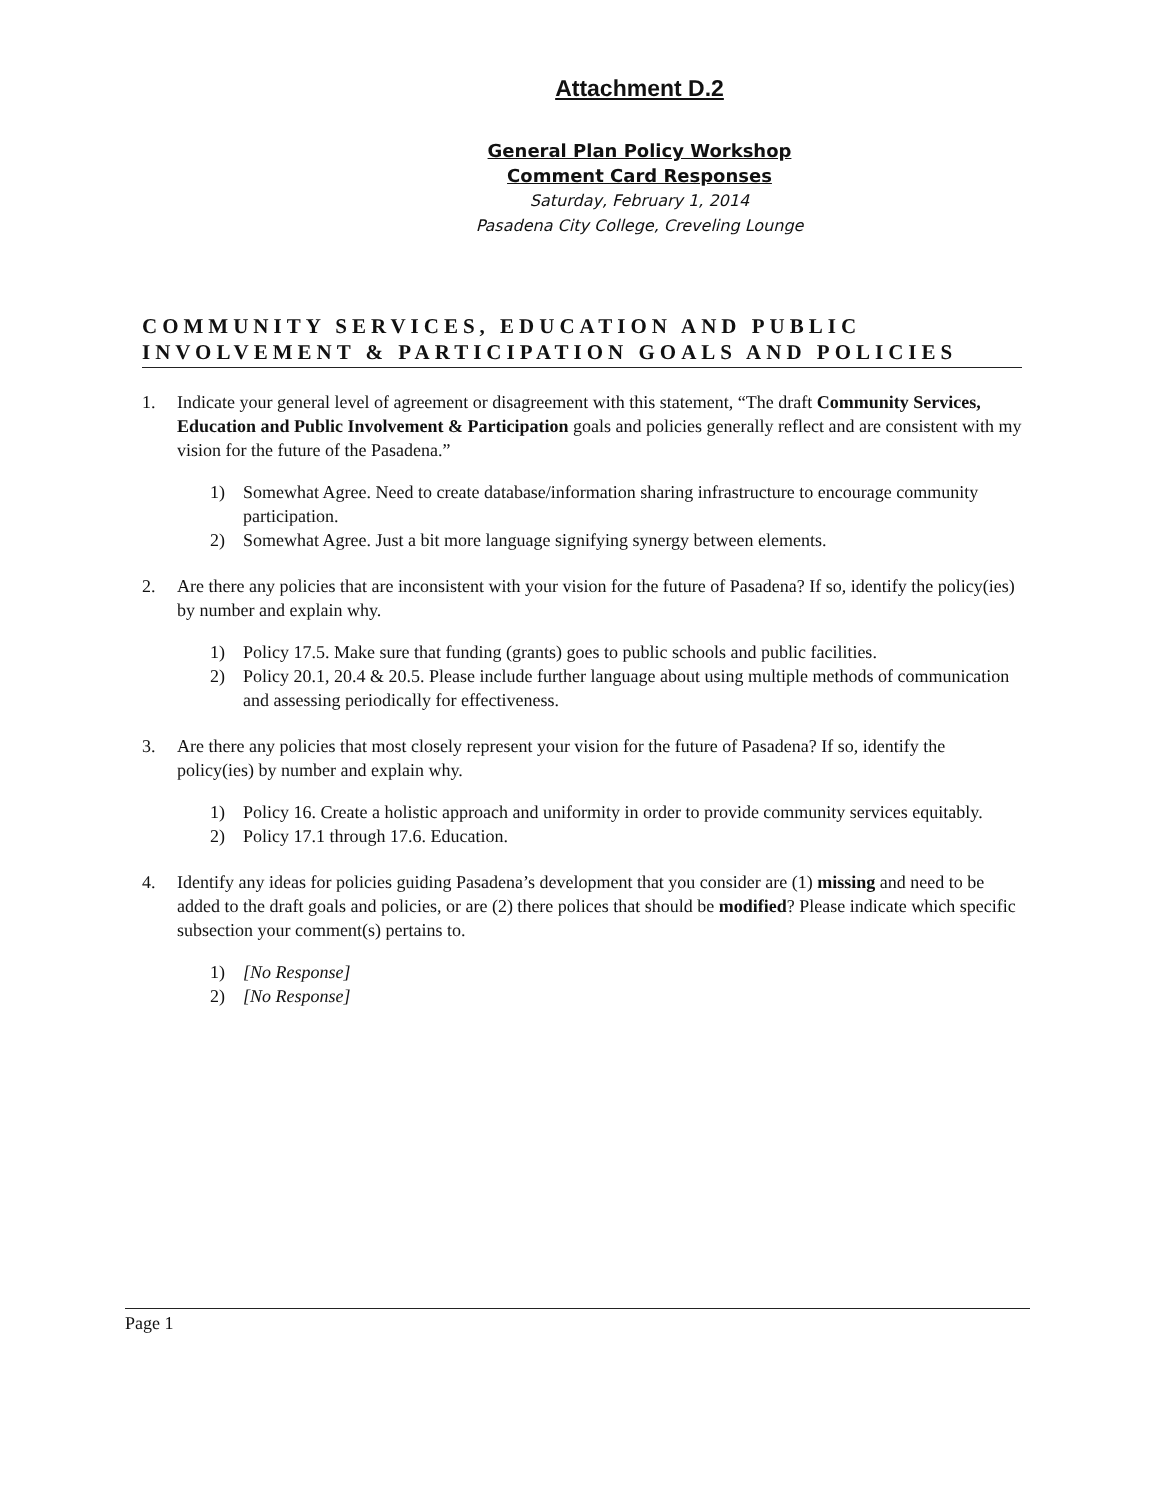Attachment D.2
General Plan Policy Workshop
Comment Card Responses
Saturday, February 1, 2014
Pasadena City College, Creveling Lounge
COMMUNITY SERVICES, EDUCATION AND PUBLIC INVOLVEMENT & PARTICIPATION GOALS AND POLICIES
1. Indicate your general level of agreement or disagreement with this statement, “The draft Community Services, Education and Public Involvement & Participation goals and policies generally reflect and are consistent with my vision for the future of the Pasadena.”
1) Somewhat Agree. Need to create database/information sharing infrastructure to encourage community participation.
2) Somewhat Agree. Just a bit more language signifying synergy between elements.
2. Are there any policies that are inconsistent with your vision for the future of Pasadena? If so, identify the policy(ies) by number and explain why.
1) Policy 17.5. Make sure that funding (grants) goes to public schools and public facilities.
2) Policy 20.1, 20.4 & 20.5. Please include further language about using multiple methods of communication and assessing periodically for effectiveness.
3. Are there any policies that most closely represent your vision for the future of Pasadena? If so, identify the policy(ies) by number and explain why.
1) Policy 16. Create a holistic approach and uniformity in order to provide community services equitably.
2) Policy 17.1 through 17.6. Education.
4. Identify any ideas for policies guiding Pasadena’s development that you consider are (1) missing and need to be added to the draft goals and policies, or are (2) there polices that should be modified? Please indicate which specific subsection your comment(s) pertains to.
1) [No Response]
2) [No Response]
Page 1